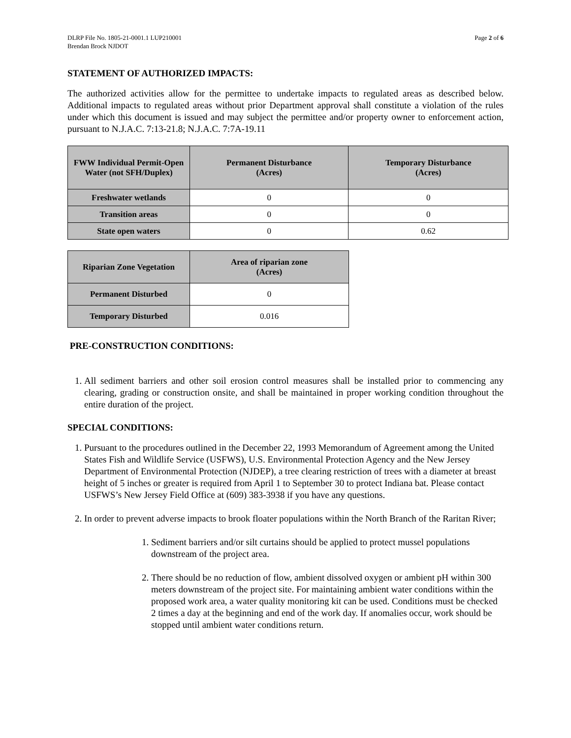DLRP File No. 1805-21-0001.1 LUP210001
Brendan Brock NJDOT
Page 2 of 6
STATEMENT OF AUTHORIZED IMPACTS:
The authorized activities allow for the permittee to undertake impacts to regulated areas as described below. Additional impacts to regulated areas without prior Department approval shall constitute a violation of the rules under which this document is issued and may subject the permittee and/or property owner to enforcement action, pursuant to N.J.A.C. 7:13-21.8; N.J.A.C. 7:7A-19.11
| FWW Individual Permit-Open Water (not SFH/Duplex) | Permanent Disturbance (Acres) | Temporary Disturbance (Acres) |
| --- | --- | --- |
| Freshwater wetlands | 0 | 0 |
| Transition areas | 0 | 0 |
| State open waters | 0 | 0.62 |
| Riparian Zone Vegetation | Area of riparian zone (Acres) |
| --- | --- |
| Permanent Disturbed | 0 |
| Temporary Disturbed | 0.016 |
PRE-CONSTRUCTION CONDITIONS:
1. All sediment barriers and other soil erosion control measures shall be installed prior to commencing any clearing, grading or construction onsite, and shall be maintained in proper working condition throughout the entire duration of the project.
SPECIAL CONDITIONS:
1. Pursuant to the procedures outlined in the December 22, 1993 Memorandum of Agreement among the United States Fish and Wildlife Service (USFWS), U.S. Environmental Protection Agency and the New Jersey Department of Environmental Protection (NJDEP), a tree clearing restriction of trees with a diameter at breast height of 5 inches or greater is required from April 1 to September 30 to protect Indiana bat. Please contact USFWS’s New Jersey Field Office at (609) 383-3938 if you have any questions.
2. In order to prevent adverse impacts to brook floater populations within the North Branch of the Raritan River;
1. Sediment barriers and/or silt curtains should be applied to protect mussel populations downstream of the project area.
2. There should be no reduction of flow, ambient dissolved oxygen or ambient pH within 300 meters downstream of the project site. For maintaining ambient water conditions within the proposed work area, a water quality monitoring kit can be used. Conditions must be checked 2 times a day at the beginning and end of the work day. If anomalies occur, work should be stopped until ambient water conditions return.